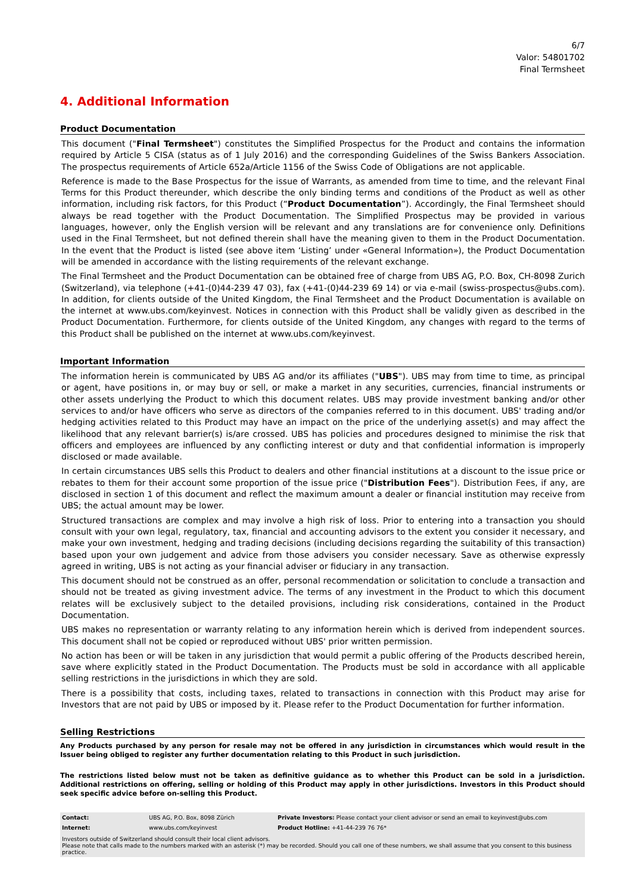6/7
Valor: 54801702
Final Termsheet
4. Additional Information
Product Documentation
This document ("Final Termsheet") constitutes the Simplified Prospectus for the Product and contains the information required by Article 5 CISA (status as of 1 July 2016) and the corresponding Guidelines of the Swiss Bankers Association. The prospectus requirements of Article 652a/Article 1156 of the Swiss Code of Obligations are not applicable.
Reference is made to the Base Prospectus for the issue of Warrants, as amended from time to time, and the relevant Final Terms for this Product thereunder, which describe the only binding terms and conditions of the Product as well as other information, including risk factors, for this Product (“Product Documentation”). Accordingly, the Final Termsheet should always be read together with the Product Documentation. The Simplified Prospectus may be provided in various languages, however, only the English version will be relevant and any translations are for convenience only. Definitions used in the Final Termsheet, but not defined therein shall have the meaning given to them in the Product Documentation. In the event that the Product is listed (see above item ‘Listing’ under «General Information»), the Product Documentation will be amended in accordance with the listing requirements of the relevant exchange.
The Final Termsheet and the Product Documentation can be obtained free of charge from UBS AG, P.O. Box, CH-8098 Zurich (Switzerland), via telephone (+41-(0)44-239 47 03), fax (+41-(0)44-239 69 14) or via e-mail (swiss-prospectus@ubs.com). In addition, for clients outside of the United Kingdom, the Final Termsheet and the Product Documentation is available on the internet at www.ubs.com/keyinvest. Notices in connection with this Product shall be validly given as described in the Product Documentation. Furthermore, for clients outside of the United Kingdom, any changes with regard to the terms of this Product shall be published on the internet at www.ubs.com/keyinvest.
Important Information
The information herein is communicated by UBS AG and/or its affiliates ("UBS"). UBS may from time to time, as principal or agent, have positions in, or may buy or sell, or make a market in any securities, currencies, financial instruments or other assets underlying the Product to which this document relates. UBS may provide investment banking and/or other services to and/or have officers who serve as directors of the companies referred to in this document. UBS' trading and/or hedging activities related to this Product may have an impact on the price of the underlying asset(s) and may affect the likelihood that any relevant barrier(s) is/are crossed. UBS has policies and procedures designed to minimise the risk that officers and employees are influenced by any conflicting interest or duty and that confidential information is improperly disclosed or made available.
In certain circumstances UBS sells this Product to dealers and other financial institutions at a discount to the issue price or rebates to them for their account some proportion of the issue price ("Distribution Fees"). Distribution Fees, if any, are disclosed in section 1 of this document and reflect the maximum amount a dealer or financial institution may receive from UBS; the actual amount may be lower.
Structured transactions are complex and may involve a high risk of loss. Prior to entering into a transaction you should consult with your own legal, regulatory, tax, financial and accounting advisors to the extent you consider it necessary, and make your own investment, hedging and trading decisions (including decisions regarding the suitability of this transaction) based upon your own judgement and advice from those advisers you consider necessary. Save as otherwise expressly agreed in writing, UBS is not acting as your financial adviser or fiduciary in any transaction.
This document should not be construed as an offer, personal recommendation or solicitation to conclude a transaction and should not be treated as giving investment advice. The terms of any investment in the Product to which this document relates will be exclusively subject to the detailed provisions, including risk considerations, contained in the Product Documentation.
UBS makes no representation or warranty relating to any information herein which is derived from independent sources. This document shall not be copied or reproduced without UBS' prior written permission.
No action has been or will be taken in any jurisdiction that would permit a public offering of the Products described herein, save where explicitly stated in the Product Documentation. The Products must be sold in accordance with all applicable selling restrictions in the jurisdictions in which they are sold.
There is a possibility that costs, including taxes, related to transactions in connection with this Product may arise for Investors that are not paid by UBS or imposed by it. Please refer to the Product Documentation for further information.
Selling Restrictions
Any Products purchased by any person for resale may not be offered in any jurisdiction in circumstances which would result in the Issuer being obliged to register any further documentation relating to this Product in such jurisdiction.
The restrictions listed below must not be taken as definitive guidance as to whether this Product can be sold in a jurisdiction. Additional restrictions on offering, selling or holding of this Product may apply in other jurisdictions. Investors in this Product should seek specific advice before on-selling this Product.
| Contact: | UBS AG, P.O. Box, 8098 Zürich | Private Investors: Please contact your client advisor or send an email to keyinvest@ubs.com |
| Internet: | www.ubs.com/keyinvest | Product Hotline: +41-44-239 76 76* |
Investors outside of Switzerland should consult their local client advisors.
Please note that calls made to the numbers marked with an asterisk (*) may be recorded. Should you call one of these numbers, we shall assume that you consent to this business practice.